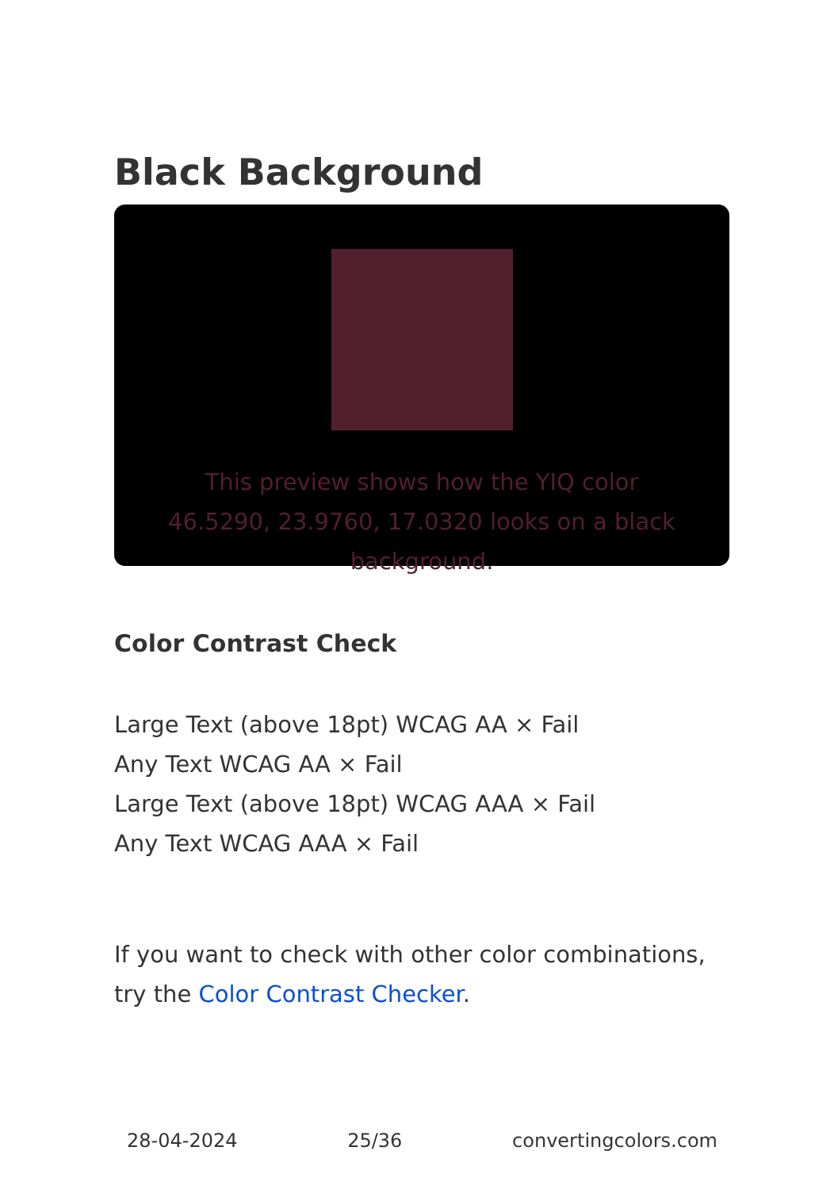Black Background
This preview shows how the YIQ color 46.5290, 23.9760, 17.0320 looks on a black background.
Color Contrast Check
Large Text (above 18pt) WCAG AA × Fail
Any Text WCAG AA × Fail
Large Text (above 18pt) WCAG AAA × Fail
Any Text WCAG AAA × Fail
If you want to check with other color combinations, try the Color Contrast Checker.
28-04-2024 25/36 convertingcolors.com